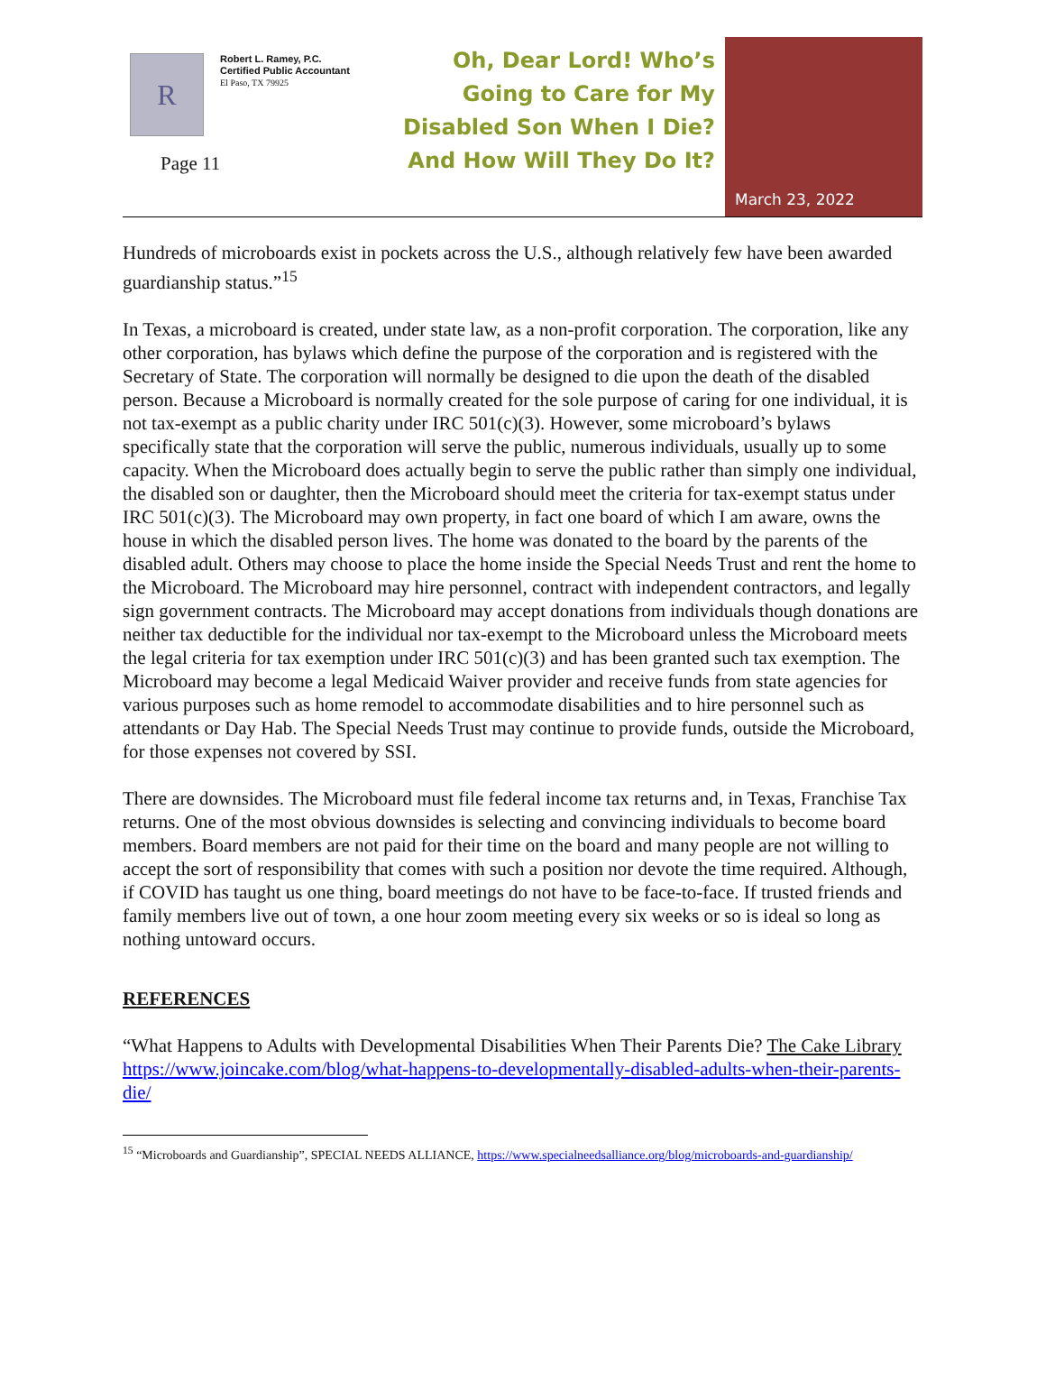R
Robert L. Ramey, P.C.
Certified Public Accountant
El Paso, TX 79925
Page 11
Oh, Dear Lord! Who’s Going to Care for My Disabled Son When I Die? And How Will They Do It?
March 23, 2022
Hundreds of microboards exist in pockets across the U.S., although relatively few have been awarded guardianship status.”<sup>15</sup>
In Texas, a microboard is created, under state law, as a non-profit corporation. The corporation, like any other corporation, has bylaws which define the purpose of the corporation and is registered with the Secretary of State. The corporation will normally be designed to die upon the death of the disabled person. Because a Microboard is normally created for the sole purpose of caring for one individual, it is not tax-exempt as a public charity under IRC 501(c)(3). However, some microboard’s bylaws specifically state that the corporation will serve the public, numerous individuals, usually up to some capacity. When the Microboard does actually begin to serve the public rather than simply one individual, the disabled son or daughter, then the Microboard should meet the criteria for tax-exempt status under IRC 501(c)(3). The Microboard may own property, in fact one board of which I am aware, owns the house in which the disabled person lives. The home was donated to the board by the parents of the disabled adult. Others may choose to place the home inside the Special Needs Trust and rent the home to the Microboard. The Microboard may hire personnel, contract with independent contractors, and legally sign government contracts. The Microboard may accept donations from individuals though donations are neither tax deductible for the individual nor tax-exempt to the Microboard unless the Microboard meets the legal criteria for tax exemption under IRC 501(c)(3) and has been granted such tax exemption. The Microboard may become a legal Medicaid Waiver provider and receive funds from state agencies for various purposes such as home remodel to accommodate disabilities and to hire personnel such as attendants or Day Hab. The Special Needs Trust may continue to provide funds, outside the Microboard, for those expenses not covered by SSI.
There are downsides. The Microboard must file federal income tax returns and, in Texas, Franchise Tax returns. One of the most obvious downsides is selecting and convincing individuals to become board members. Board members are not paid for their time on the board and many people are not willing to accept the sort of responsibility that comes with such a position nor devote the time required. Although, if COVID has taught us one thing, board meetings do not have to be face-to-face. If trusted friends and family members live out of town, a one hour zoom meeting every six weeks or so is ideal so long as nothing untoward occurs.
REFERENCES
“What Happens to Adults with Developmental Disabilities When Their Parents Die? The Cake Library https://www.joincake.com/blog/what-happens-to-developmentally-disabled-adults-when-their-parents-die/
<sup>15</sup> “Microboards and Guardianship”, SPECIAL NEEDS ALLIANCE, https://www.specialneedsalliance.org/blog/microboards-and-guardianship/